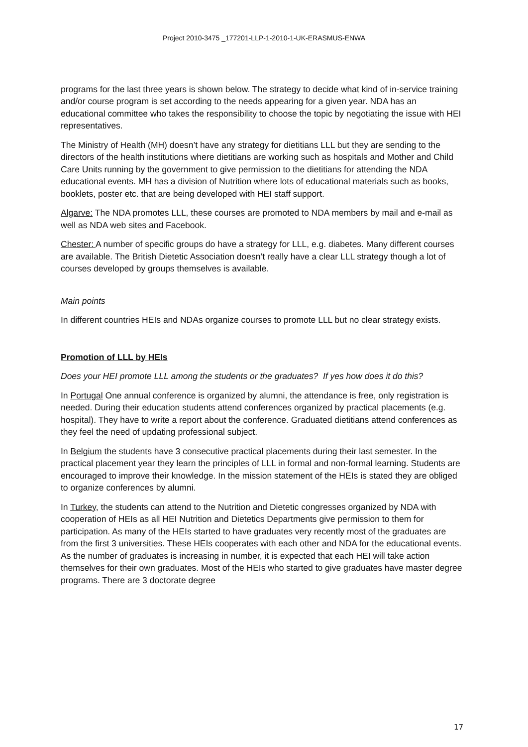Project 2010-3475 _177201-LLP-1-2010-1-UK-ERASMUS-ENWA
programs for the last three years is shown below. The strategy to decide what kind of in-service training and/or course program is set according to the needs appearing for a given year. NDA has an educational committee who takes the responsibility to choose the topic by negotiating the issue with HEI representatives.
The Ministry of Health (MH) doesn’t have any strategy for dietitians LLL but they are sending to the directors of the health institutions where dietitians are working such as hospitals and Mother and Child Care Units running by the government to give permission to the dietitians for attending the NDA educational events. MH has a division of Nutrition where lots of educational materials such as books, booklets, poster etc. that are being developed with HEI staff support.
Algarve: The NDA promotes LLL, these courses are promoted to NDA members by mail and e-mail as well as NDA web sites and Facebook.
Chester: A number of specific groups do have a strategy for LLL, e.g. diabetes. Many different courses are available. The British Dietetic Association doesn’t really have a clear LLL strategy though a lot of courses developed by groups themselves is available.
Main points
In different countries HEIs and NDAs organize courses to promote LLL but no clear strategy exists.
Promotion of LLL by HEIs
Does your HEI promote LLL among the students or the graduates? If yes how does it do this?
In Portugal One annual conference is organized by alumni, the attendance is free, only registration is needed. During their education students attend conferences organized by practical placements (e.g. hospital). They have to write a report about the conference. Graduated dietitians attend conferences as they feel the need of updating professional subject.
In Belgium the students have 3 consecutive practical placements during their last semester. In the practical placement year they learn the principles of LLL in formal and non-formal learning. Students are encouraged to improve their knowledge. In the mission statement of the HEIs is stated they are obliged to organize conferences by alumni.
In Turkey, the students can attend to the Nutrition and Dietetic congresses organized by NDA with cooperation of HEIs as all HEI Nutrition and Dietetics Departments give permission to them for participation. As many of the HEIs started to have graduates very recently most of the graduates are from the first 3 universities. These HEIs cooperates with each other and NDA for the educational events. As the number of graduates is increasing in number, it is expected that each HEI will take action themselves for their own graduates. Most of the HEIs who started to give graduates have master degree programs. There are 3 doctorate degree
17